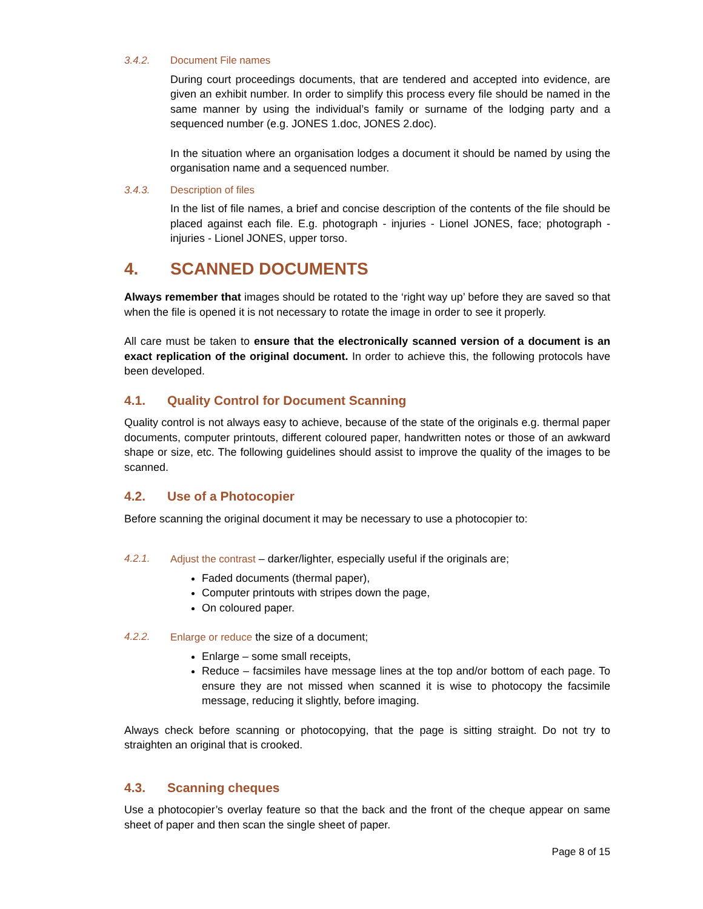3.4.2. Document File names
During court proceedings documents, that are tendered and accepted into evidence, are given an exhibit number. In order to simplify this process every file should be named in the same manner by using the individual’s family or surname of the lodging party and a sequenced number (e.g. JONES 1.doc, JONES 2.doc).
In the situation where an organisation lodges a document it should be named by using the organisation name and a sequenced number.
3.4.3. Description of files
In the list of file names, a brief and concise description of the contents of the file should be placed against each file. E.g. photograph - injuries - Lionel JONES, face; photograph - injuries - Lionel JONES, upper torso.
4. SCANNED DOCUMENTS
Always remember that images should be rotated to the ‘right way up’ before they are saved so that when the file is opened it is not necessary to rotate the image in order to see it properly.
All care must be taken to ensure that the electronically scanned version of a document is an exact replication of the original document. In order to achieve this, the following protocols have been developed.
4.1. Quality Control for Document Scanning
Quality control is not always easy to achieve, because of the state of the originals e.g. thermal paper documents, computer printouts, different coloured paper, handwritten notes or those of an awkward shape or size, etc. The following guidelines should assist to improve the quality of the images to be scanned.
4.2. Use of a Photocopier
Before scanning the original document it may be necessary to use a photocopier to:
4.2.1. Adjust the contrast – darker/lighter, especially useful if the originals are;
Faded documents (thermal paper),
Computer printouts with stripes down the page,
On coloured paper.
4.2.2. Enlarge or reduce the size of a document;
Enlarge – some small receipts,
Reduce – facsimiles have message lines at the top and/or bottom of each page. To ensure they are not missed when scanned it is wise to photocopy the facsimile message, reducing it slightly, before imaging.
Always check before scanning or photocopying, that the page is sitting straight. Do not try to straighten an original that is crooked.
4.3. Scanning cheques
Use a photocopier’s overlay feature so that the back and the front of the cheque appear on same sheet of paper and then scan the single sheet of paper.
Page 8 of 15